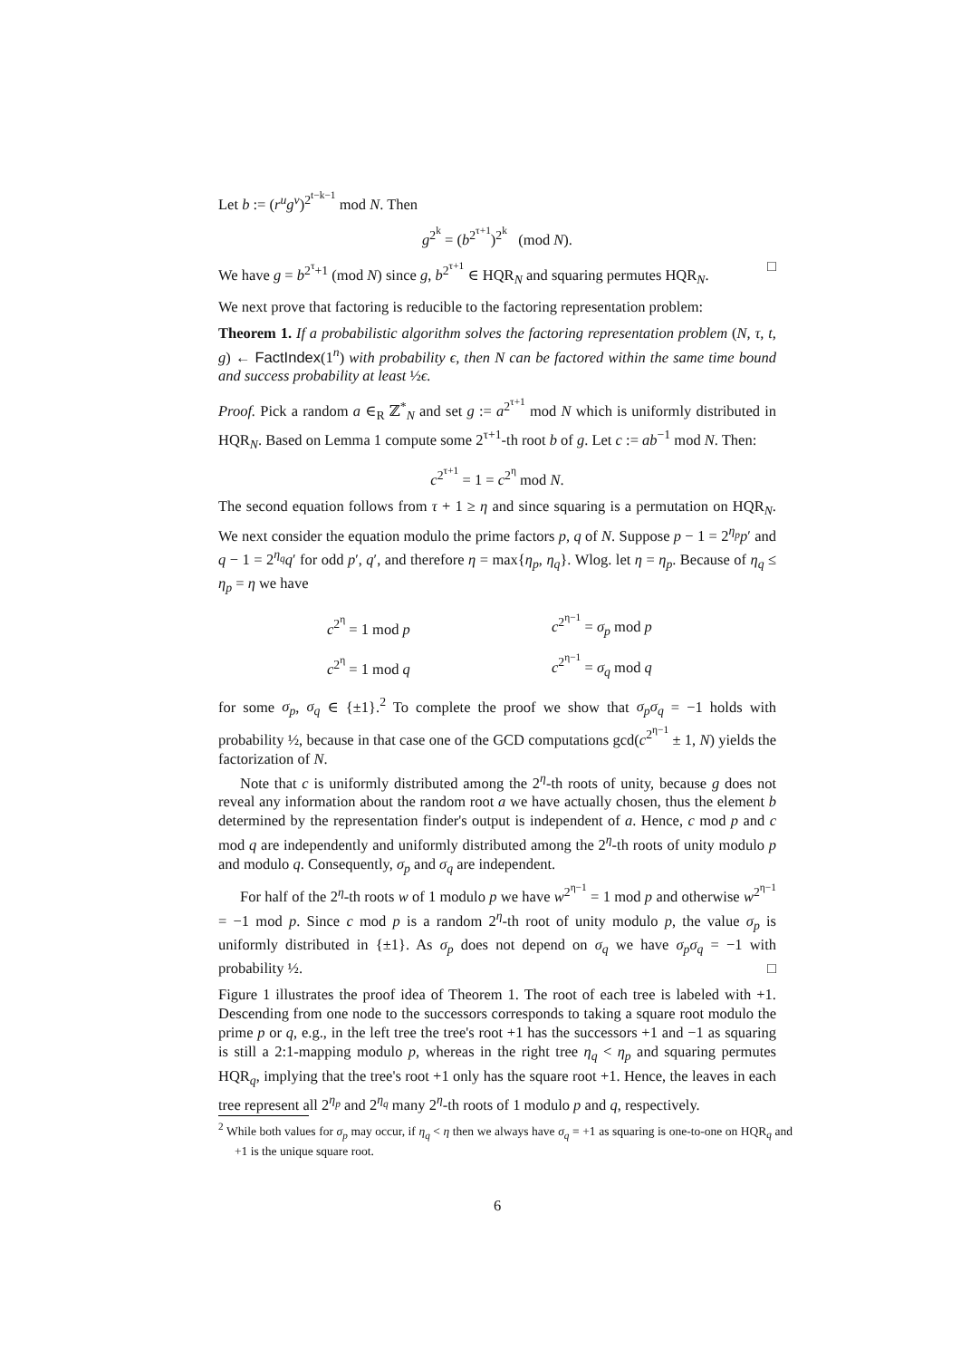Let b := (r<sup>u</sup>g<sup>v</sup>)<sup>2<sup>t−k−1</sup></sup> mod N. Then
g<sup>2<sup>k</sup></sup> = (b<sup>2<sup>τ+1</sup></sup>)<sup>2<sup>k</sup></sup> (mod N).
We have g = b<sup>2<sup>τ</sup>+1</sup> (mod N) since g, b<sup>2<sup>τ+1</sup></sup> ∈ HQR<sub>N</sub> and squaring permutes HQR<sub>N</sub>. □
We next prove that factoring is reducible to the factoring representation problem:
Theorem 1. If a probabilistic algorithm solves the factoring representation problem (N, τ, t, g) ← FactIndex(1<sup>n</sup>) with probability ϵ, then N can be factored within the same time bound and success probability at least ½ϵ.
Proof. Pick a random a ∈<sub>R</sub> ℤ<sup>*</sup><sub>N</sub> and set g := a<sup>2<sup>τ+1</sup></sup> mod N which is uniformly distributed in HQR<sub>N</sub>. Based on Lemma 1 compute some 2<sup>τ+1</sup>-th root b of g. Let c := ab<sup>−1</sup> mod N. Then:
c<sup>2<sup>τ+1</sup></sup> = 1 = c<sup>2<sup>η</sup></sup> mod N.
The second equation follows from τ + 1 ≥ η and since squaring is a permutation on HQR<sub>N</sub>. We next consider the equation modulo the prime factors p, q of N. Suppose p − 1 = 2<sup>η<sub>p</sub></sup>p′ and q − 1 = 2<sup>η<sub>q</sub></sup>q′ for odd p′, q′, and therefore η = max{η<sub>p</sub>, η<sub>q</sub>}. Wlog. let η = η<sub>p</sub>. Because of η<sub>q</sub> ≤ η<sub>p</sub> = η we have
| c<sup>2<sup>η</sup></sup> = 1 mod p | c<sup>2<sup>η−1</sup></sup> = σ<sub>p</sub> mod p |
| c<sup>2<sup>η</sup></sup> = 1 mod q | c<sup>2<sup>η−1</sup></sup> = σ<sub>q</sub> mod q |
for some σ<sub>p</sub>, σ<sub>q</sub> ∈ {±1}.<sup>2</sup> To complete the proof we show that σ<sub>p</sub>σ<sub>q</sub> = −1 holds with probability ½, because in that case one of the GCD computations gcd(c<sup>2<sup>η−1</sup></sup> ± 1, N) yields the factorization of N.
Note that c is uniformly distributed among the 2<sup>η</sup>-th roots of unity, because g does not reveal any information about the random root a we have actually chosen, thus the element b determined by the representation finder's output is independent of a. Hence, c mod p and c mod q are independently and uniformly distributed among the 2<sup>η</sup>-th roots of unity modulo p and modulo q. Consequently, σ<sub>p</sub> and σ<sub>q</sub> are independent.
For half of the 2<sup>η</sup>-th roots w of 1 modulo p we have w<sup>2<sup>η−1</sup></sup> = 1 mod p and otherwise w<sup>2<sup>η−1</sup></sup> = −1 mod p. Since c mod p is a random 2<sup>η</sup>-th root of unity modulo p, the value σ<sub>p</sub> is uniformly distributed in {±1}. As σ<sub>p</sub> does not depend on σ<sub>q</sub> we have σ<sub>p</sub>σ<sub>q</sub> = −1 with probability ½. □
Figure 1 illustrates the proof idea of Theorem 1. The root of each tree is labeled with +1. Descending from one node to the successors corresponds to taking a square root modulo the prime p or q, e.g., in the left tree the tree's root +1 has the successors +1 and −1 as squaring is still a 2:1-mapping modulo p, whereas in the right tree η<sub>q</sub> < η<sub>p</sub> and squaring permutes HQR<sub>q</sub>, implying that the tree's root +1 only has the square root +1. Hence, the leaves in each tree represent all 2<sup>η<sub>p</sub></sup> and 2<sup>η<sub>q</sub></sup> many 2<sup>η</sup>-th roots of 1 modulo p and q, respectively.
<sup>2</sup> While both values for σ<sub>p</sub> may occur, if η<sub>q</sub> < η then we always have σ<sub>q</sub> = +1 as squaring is one-to-one on HQR<sub>q</sub> and +1 is the unique square root.
6